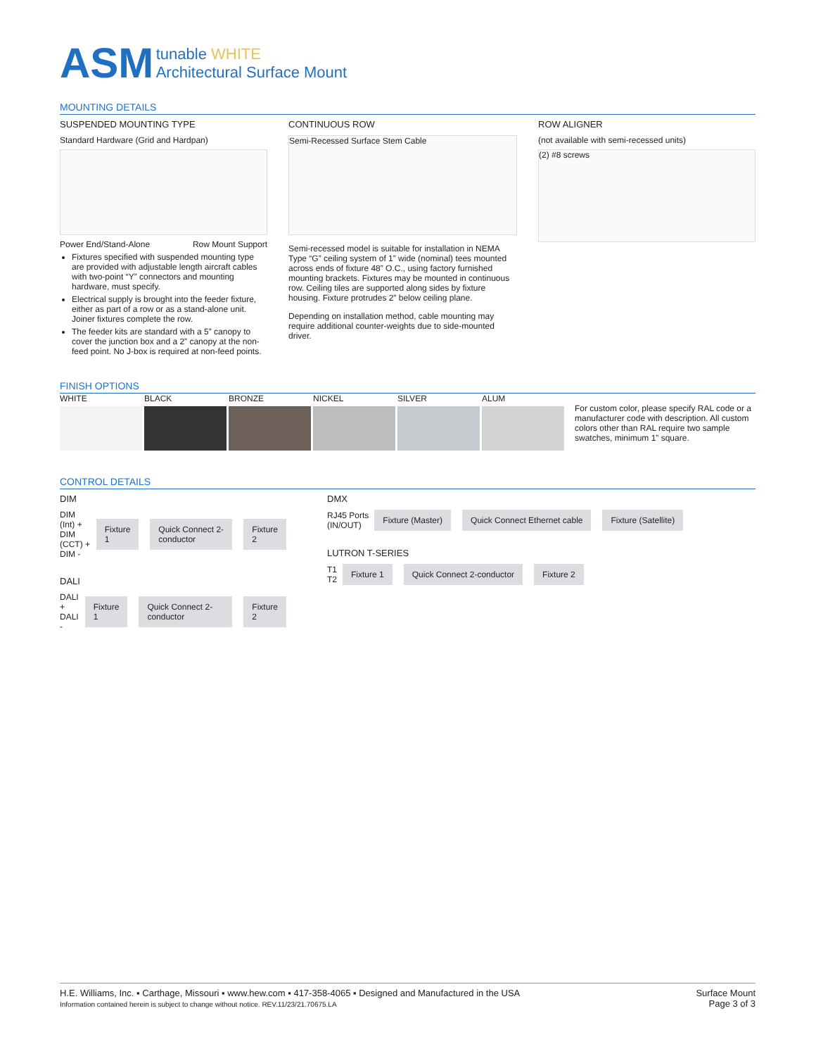ASM tunable WHITE
Architectural Surface Mount
MOUNTING DETAILS
SUSPENDED MOUNTING TYPE
Standard Hardware (Grid and Hardpan)
Power End/Stand-Alone Row Mount Support
Fixtures specified with suspended mounting type are provided with adjustable length aircraft cables with two-point “Y” connectors and mounting hardware, must specify.
Electrical supply is brought into the feeder fixture, either as part of a row or as a stand-alone unit. Joiner fixtures complete the row.
The feeder kits are standard with a 5” canopy to cover the junction box and a 2” canopy at the non-feed point. No J-box is required at non-feed points.
CONTINUOUS ROW
Semi-Recessed Surface Stem Cable
Semi-recessed model is suitable for installation in NEMA Type “G” ceiling system of 1” wide (nominal) tees mounted across ends of fixture 48” O.C., using factory furnished mounting brackets. Fixtures may be mounted in continuous row. Ceiling tiles are supported along sides by fixture housing. Fixture protrudes 2” below ceiling plane.
Depending on installation method, cable mounting may require additional counter-weights due to side-mounted driver.
ROW ALIGNER
(not available with semi-recessed units)
(2) #8 screws
FINISH OPTIONS
WHITE BLACK BRONZE NICKEL SILVER ALUM
For custom color, please specify RAL code or a manufacturer code with description. All custom colors other than RAL require two sample swatches, minimum 1” square.
CONTROL DETAILS
DIM
DIM (Int) +
DIM (CCT) +
DIM - Fixture 1 Quick Connect 2-conductor Fixture 2
DALI
DALI +
DALI - Fixture 1 Quick Connect 2-conductor Fixture 2
DMX
RJ45 Ports
(IN/OUT) Fixture (Master) Quick Connect Ethernet cable Fixture (Satellite)
LUTRON T-SERIES
T1
T2 Fixture 1 Quick Connect 2-conductor Fixture 2
H.E. Williams, Inc. ▪ Carthage, Missouri ▪ www.hew.com ▪ 417-358-4065 ▪ Designed and Manufactured in the USA
Information contained herein is subject to change without notice. REV.11/23/21.70675.LA
Surface Mount
Page 3 of 3